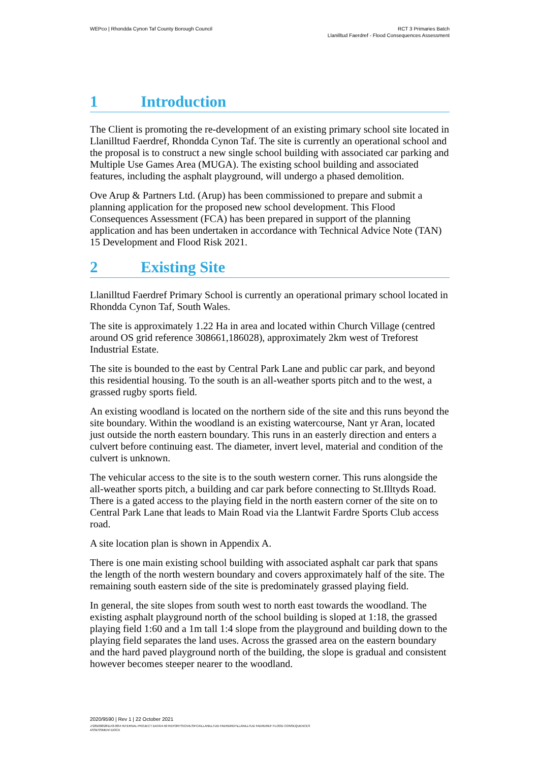WEPco | Rhondda Cynon Taf County Borough Council
RCT 3 Primaries Batch
Llanilltud Faerdref - Flood Consequences Assessment
1 Introduction
The Client is promoting the re-development of an existing primary school site located in Llanilltud Faerdref, Rhondda Cynon Taf. The site is currently an operational school and the proposal is to construct a new single school building with associated car parking and Multiple Use Games Area (MUGA). The existing school building and associated features, including the asphalt playground, will undergo a phased demolition.
Ove Arup & Partners Ltd. (Arup) has been commissioned to prepare and submit a planning application for the proposed new school development. This Flood Consequences Assessment (FCA) has been prepared in support of the planning application and has been undertaken in accordance with Technical Advice Note (TAN) 15 Development and Flood Risk 2021.
2 Existing Site
Llanilltud Faerdref Primary School is currently an operational primary school located in Rhondda Cynon Taf, South Wales.
The site is approximately 1.22 Ha in area and located within Church Village (centred around OS grid reference 308661,186028), approximately 2km west of Treforest Industrial Estate.
The site is bounded to the east by Central Park Lane and public car park, and beyond this residential housing. To the south is an all-weather sports pitch and to the west, a grassed rugby sports field.
An existing woodland is located on the northern side of the site and this runs beyond the site boundary. Within the woodland is an existing watercourse, Nant yr Aran, located just outside the north eastern boundary. This runs in an easterly direction and enters a culvert before continuing east. The diameter, invert level, material and condition of the culvert is unknown.
The vehicular access to the site is to the south western corner. This runs alongside the all-weather sports pitch, a building and car park before connecting to St.Illtyds Road. There is a gated access to the playing field in the north eastern corner of the site on to Central Park Lane that leads to Main Road via the Llantwit Fardre Sports Club access road.
A site location plan is shown in Appendix A.
There is one main existing school building with associated asphalt car park that spans the length of the north western boundary and covers approximately half of the site. The remaining south eastern side of the site is predominately grassed playing field.
In general, the site slopes from south west to north east towards the woodland. The existing asphalt playground north of the school building is sloped at 1:18, the grassed playing field 1:60 and a 1m tall 1:4 slope from the playground and building down to the playing field separates the land uses. Across the grassed area on the eastern boundary and the hard paved playground north of the building, the slope is gradual and consistent however becomes steeper nearer to the woodland.
2020/9590 | Rev 1 | 22 October 2021
J:\281000\281143-00\4 INTERNAL PROJECT DATA\4-50 REPORTS\CIVILS\FCA\LLANILLTUD FAERDREF\LLANILLTUD FAERDREF FLOOD CONSEQUENCES
ASSESSMENT.DOCX